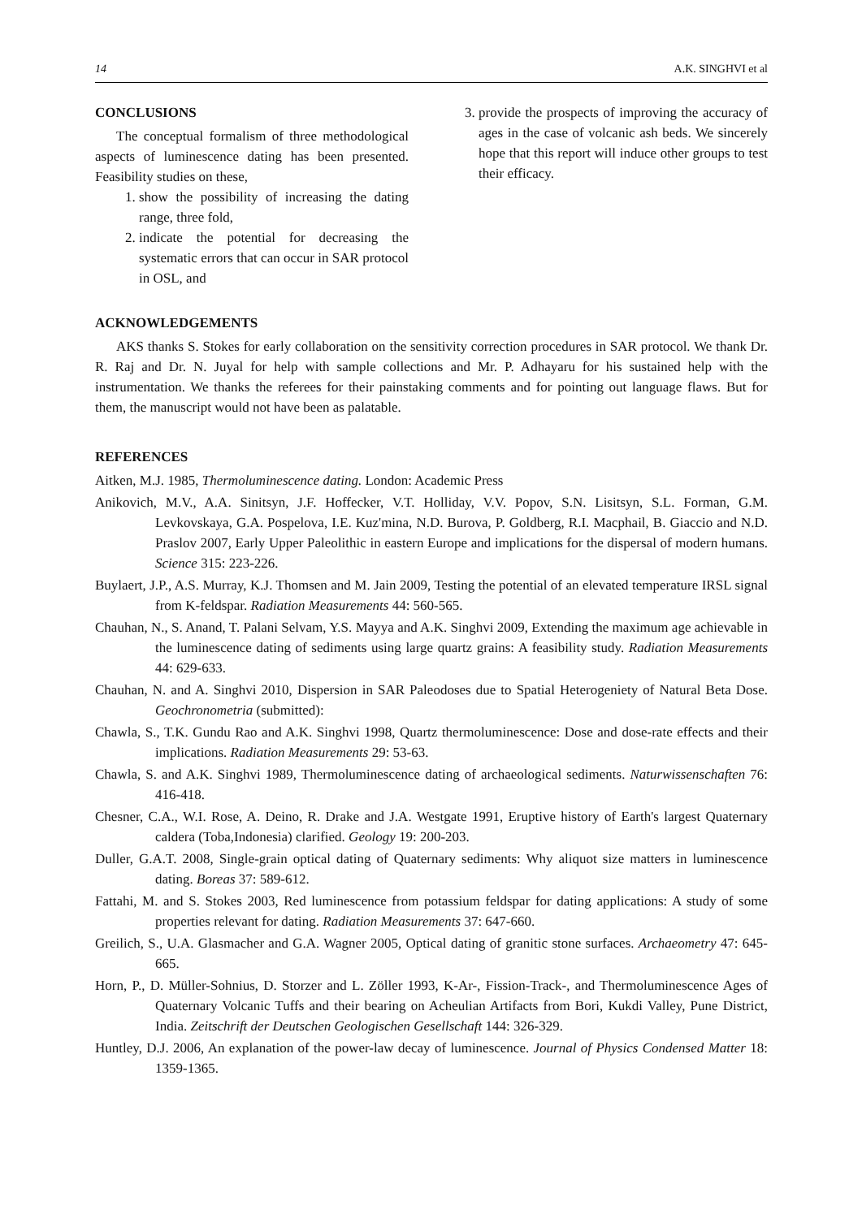14 A.K. SINGHVI et al
CONCLUSIONS
The conceptual formalism of three methodological aspects of luminescence dating has been presented. Feasibility studies on these,
1. show the possibility of increasing the dating range, three fold,
2. indicate the potential for decreasing the systematic errors that can occur in SAR protocol in OSL, and
3. provide the prospects of improving the accuracy of ages in the case of volcanic ash beds. We sincerely hope that this report will induce other groups to test their efficacy.
ACKNOWLEDGEMENTS
AKS thanks S. Stokes for early collaboration on the sensitivity correction procedures in SAR protocol. We thank Dr. R. Raj and Dr. N. Juyal for help with sample collections and Mr. P. Adhayaru for his sustained help with the instrumentation. We thanks the referees for their painstaking comments and for pointing out language flaws. But for them, the manuscript would not have been as palatable.
REFERENCES
Aitken, M.J. 1985, Thermoluminescence dating. London: Academic Press
Anikovich, M.V., A.A. Sinitsyn, J.F. Hoffecker, V.T. Holliday, V.V. Popov, S.N. Lisitsyn, S.L. Forman, G.M. Levkovskaya, G.A. Pospelova, I.E. Kuz'mina, N.D. Burova, P. Goldberg, R.I. Macphail, B. Giaccio and N.D. Praslov 2007, Early Upper Paleolithic in eastern Europe and implications for the dispersal of modern humans. Science 315: 223-226.
Buylaert, J.P., A.S. Murray, K.J. Thomsen and M. Jain 2009, Testing the potential of an elevated temperature IRSL signal from K-feldspar. Radiation Measurements 44: 560-565.
Chauhan, N., S. Anand, T. Palani Selvam, Y.S. Mayya and A.K. Singhvi 2009, Extending the maximum age achievable in the luminescence dating of sediments using large quartz grains: A feasibility study. Radiation Measurements 44: 629-633.
Chauhan, N. and A. Singhvi 2010, Dispersion in SAR Paleodoses due to Spatial Heterogeniety of Natural Beta Dose. Geochronometria (submitted):
Chawla, S., T.K. Gundu Rao and A.K. Singhvi 1998, Quartz thermoluminescence: Dose and dose-rate effects and their implications. Radiation Measurements 29: 53-63.
Chawla, S. and A.K. Singhvi 1989, Thermoluminescence dating of archaeological sediments. Naturwissenschaften 76: 416-418.
Chesner, C.A., W.I. Rose, A. Deino, R. Drake and J.A. Westgate 1991, Eruptive history of Earth's largest Quaternary caldera (Toba,Indonesia) clarified. Geology 19: 200-203.
Duller, G.A.T. 2008, Single-grain optical dating of Quaternary sediments: Why aliquot size matters in luminescence dating. Boreas 37: 589-612.
Fattahi, M. and S. Stokes 2003, Red luminescence from potassium feldspar for dating applications: A study of some properties relevant for dating. Radiation Measurements 37: 647-660.
Greilich, S., U.A. Glasmacher and G.A. Wagner 2005, Optical dating of granitic stone surfaces. Archaeometry 47: 645-665.
Horn, P., D. Müller-Sohnius, D. Storzer and L. Zöller 1993, K-Ar-, Fission-Track-, and Thermoluminescence Ages of Quaternary Volcanic Tuffs and their bearing on Acheulian Artifacts from Bori, Kukdi Valley, Pune District, India. Zeitschrift der Deutschen Geologischen Gesellschaft 144: 326-329.
Huntley, D.J. 2006, An explanation of the power-law decay of luminescence. Journal of Physics Condensed Matter 18: 1359-1365.